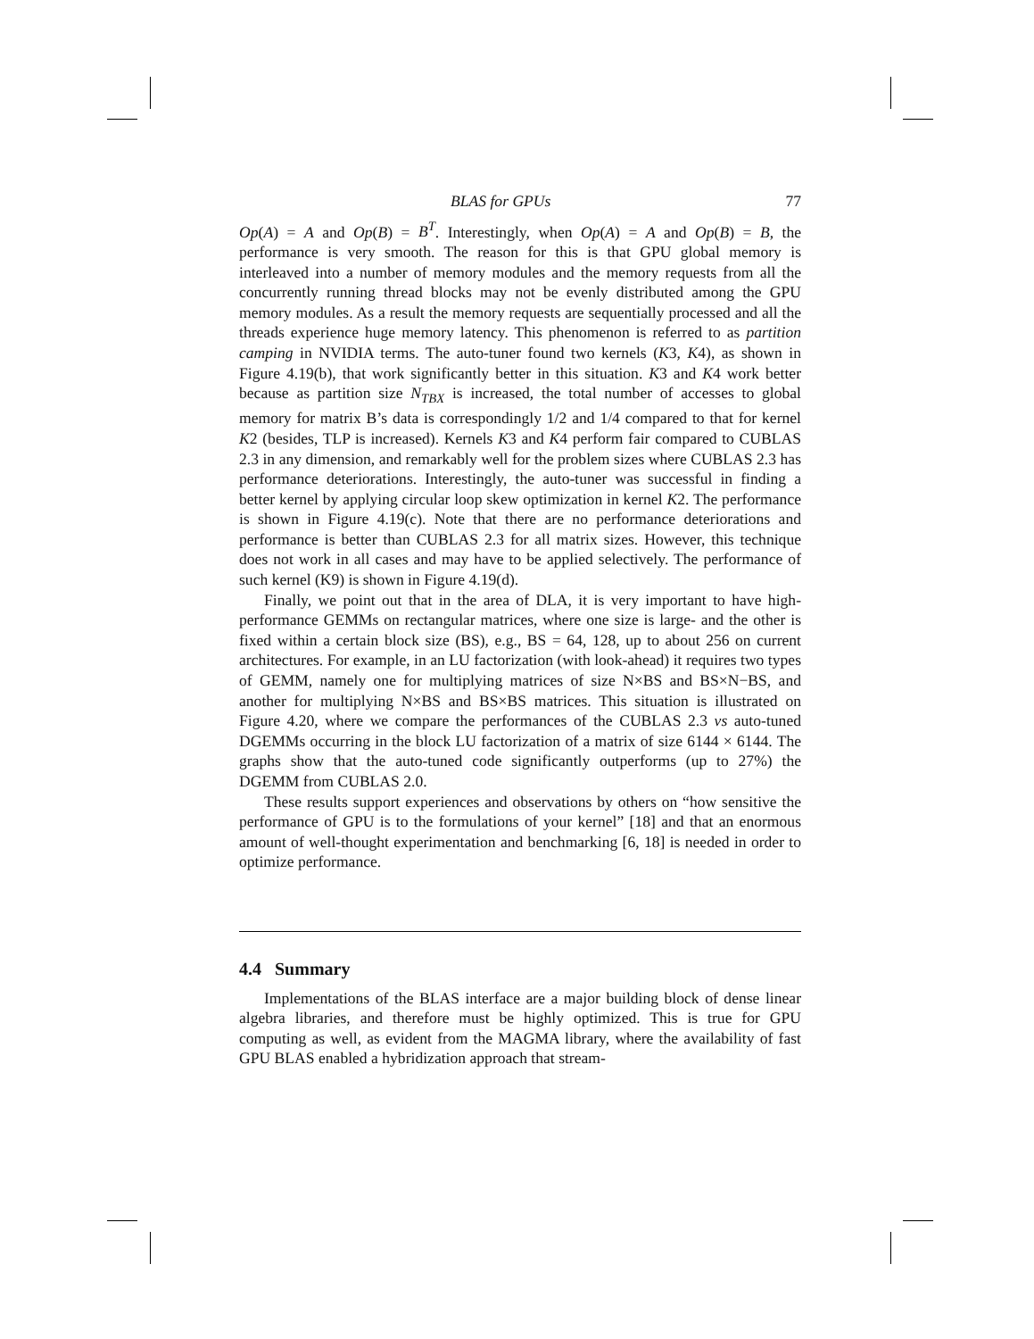BLAS for GPUs 77
Op(A) = A and Op(B) = B<sup>T</sup>. Interestingly, when Op(A) = A and Op(B) = B, the performance is very smooth. The reason for this is that GPU global memory is interleaved into a number of memory modules and the memory requests from all the concurrently running thread blocks may not be evenly distributed among the GPU memory modules. As a result the memory requests are sequentially processed and all the threads experience huge memory latency. This phenomenon is referred to as partition camping in NVIDIA terms. The auto-tuner found two kernels (K3, K4), as shown in Figure 4.19(b), that work significantly better in this situation. K3 and K4 work better because as partition size N<sub>TBX</sub> is increased, the total number of accesses to global memory for matrix B’s data is correspondingly 1/2 and 1/4 compared to that for kernel K2 (besides, TLP is increased). Kernels K3 and K4 perform fair compared to CUBLAS 2.3 in any dimension, and remarkably well for the problem sizes where CUBLAS 2.3 has performance deteriorations. Interestingly, the auto-tuner was successful in finding a better kernel by applying circular loop skew optimization in kernel K2. The performance is shown in Figure 4.19(c). Note that there are no performance deteriorations and performance is better than CUBLAS 2.3 for all matrix sizes. However, this technique does not work in all cases and may have to be applied selectively. The performance of such kernel (K9) is shown in Figure 4.19(d).
Finally, we point out that in the area of DLA, it is very important to have high-performance GEMMs on rectangular matrices, where one size is large- and the other is fixed within a certain block size (BS), e.g., BS = 64, 128, up to about 256 on current architectures. For example, in an LU factorization (with look-ahead) it requires two types of GEMM, namely one for multiplying matrices of size N×BS and BS×N−BS, and another for multiplying N×BS and BS×BS matrices. This situation is illustrated on Figure 4.20, where we compare the performances of the CUBLAS 2.3 vs auto-tuned DGEMMs occurring in the block LU factorization of a matrix of size 6144 × 6144. The graphs show that the auto-tuned code significantly outperforms (up to 27%) the DGEMM from CUBLAS 2.0.
These results support experiences and observations by others on “how sensitive the performance of GPU is to the formulations of your kernel” [18] and that an enormous amount of well-thought experimentation and benchmarking [6, 18] is needed in order to optimize performance.
4.4 Summary
Implementations of the BLAS interface are a major building block of dense linear algebra libraries, and therefore must be highly optimized. This is true for GPU computing as well, as evident from the MAGMA library, where the availability of fast GPU BLAS enabled a hybridization approach that stream-